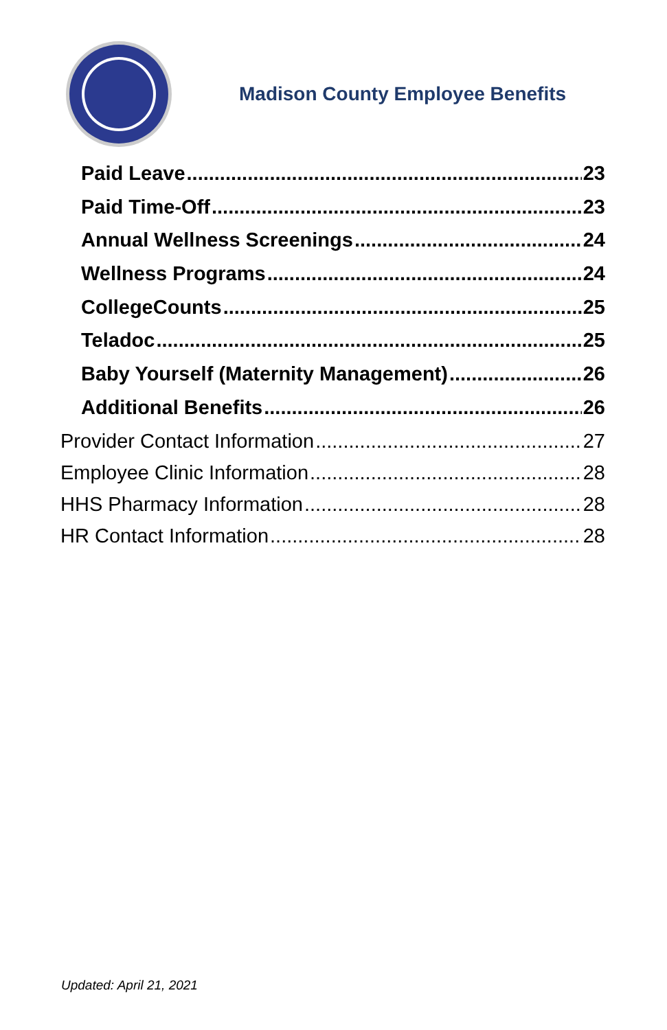Madison County Employee Benefits
Paid Leave 23
Paid Time-Off 23
Annual Wellness Screenings 24
Wellness Programs 24
CollegeCounts 25
Teladoc 25
Baby Yourself (Maternity Management) 26
Additional Benefits 26
Provider Contact Information 27
Employee Clinic Information 28
HHS Pharmacy Information 28
HR Contact Information 28
Updated: April 21, 2021